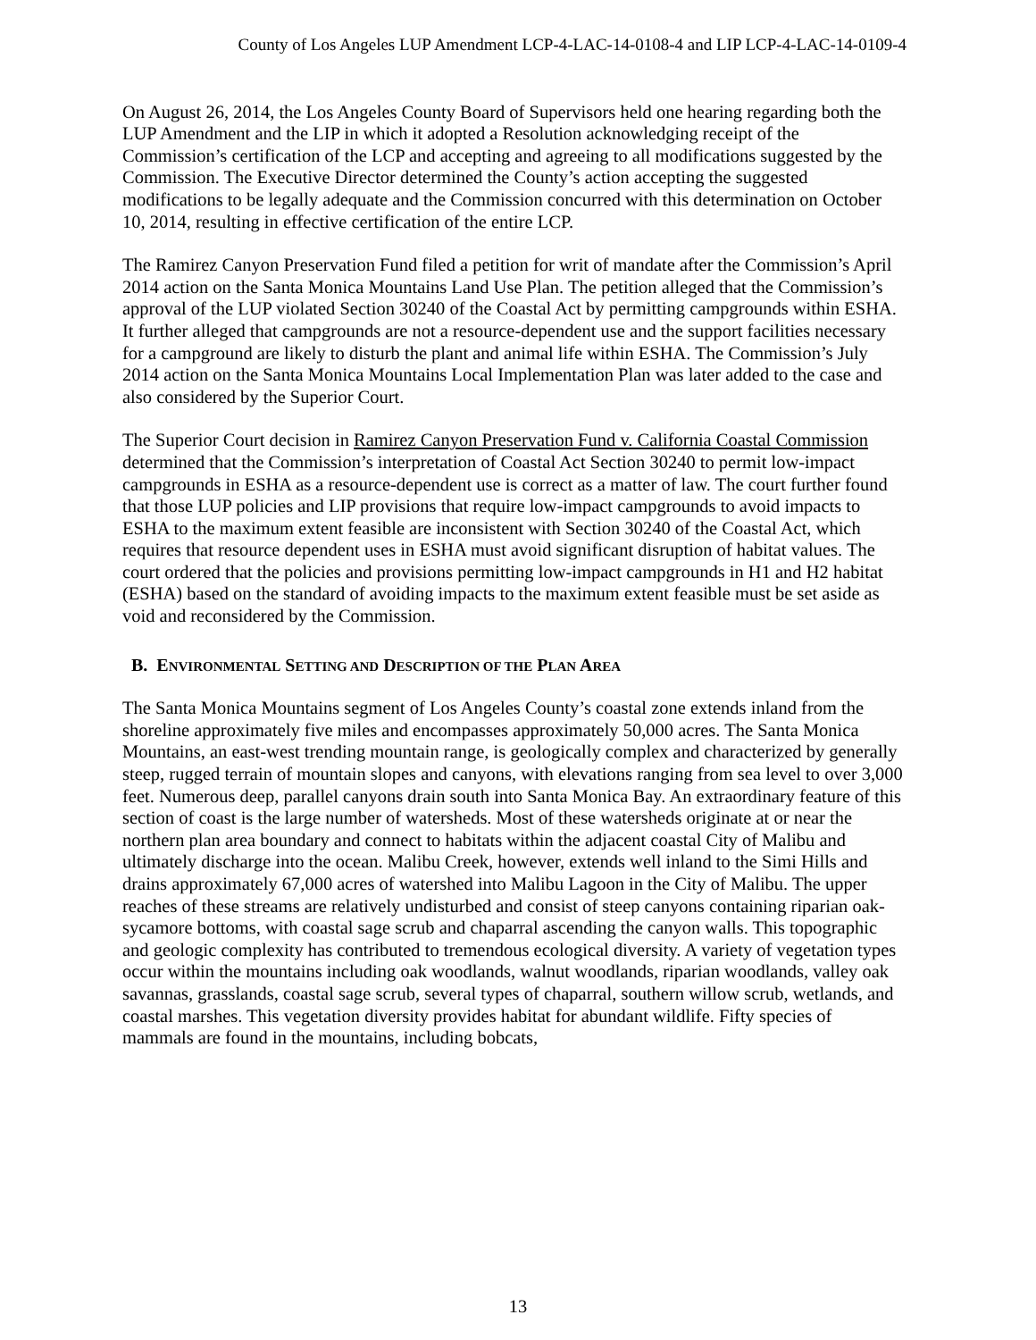County of Los Angeles LUP Amendment LCP-4-LAC-14-0108-4 and LIP LCP-4-LAC-14-0109-4
On August 26, 2014, the Los Angeles County Board of Supervisors held one hearing regarding both the LUP Amendment and the LIP in which it adopted a Resolution acknowledging receipt of the Commission’s certification of the LCP and accepting and agreeing to all modifications suggested by the Commission. The Executive Director determined the County’s action accepting the suggested modifications to be legally adequate and the Commission concurred with this determination on October 10, 2014, resulting in effective certification of the entire LCP.
The Ramirez Canyon Preservation Fund filed a petition for writ of mandate after the Commission’s April 2014 action on the Santa Monica Mountains Land Use Plan. The petition alleged that the Commission’s approval of the LUP violated Section 30240 of the Coastal Act by permitting campgrounds within ESHA. It further alleged that campgrounds are not a resource-dependent use and the support facilities necessary for a campground are likely to disturb the plant and animal life within ESHA. The Commission’s July 2014 action on the Santa Monica Mountains Local Implementation Plan was later added to the case and also considered by the Superior Court.
The Superior Court decision in Ramirez Canyon Preservation Fund v. California Coastal Commission determined that the Commission’s interpretation of Coastal Act Section 30240 to permit low-impact campgrounds in ESHA as a resource-dependent use is correct as a matter of law. The court further found that those LUP policies and LIP provisions that require low-impact campgrounds to avoid impacts to ESHA to the maximum extent feasible are inconsistent with Section 30240 of the Coastal Act, which requires that resource dependent uses in ESHA must avoid significant disruption of habitat values. The court ordered that the policies and provisions permitting low-impact campgrounds in H1 and H2 habitat (ESHA) based on the standard of avoiding impacts to the maximum extent feasible must be set aside as void and reconsidered by the Commission.
B. ENVIRONMENTAL SETTING AND DESCRIPTION OF THE PLAN AREA
The Santa Monica Mountains segment of Los Angeles County’s coastal zone extends inland from the shoreline approximately five miles and encompasses approximately 50,000 acres. The Santa Monica Mountains, an east-west trending mountain range, is geologically complex and characterized by generally steep, rugged terrain of mountain slopes and canyons, with elevations ranging from sea level to over 3,000 feet. Numerous deep, parallel canyons drain south into Santa Monica Bay. An extraordinary feature of this section of coast is the large number of watersheds. Most of these watersheds originate at or near the northern plan area boundary and connect to habitats within the adjacent coastal City of Malibu and ultimately discharge into the ocean. Malibu Creek, however, extends well inland to the Simi Hills and drains approximately 67,000 acres of watershed into Malibu Lagoon in the City of Malibu. The upper reaches of these streams are relatively undisturbed and consist of steep canyons containing riparian oak-sycamore bottoms, with coastal sage scrub and chaparral ascending the canyon walls. This topographic and geologic complexity has contributed to tremendous ecological diversity. A variety of vegetation types occur within the mountains including oak woodlands, walnut woodlands, riparian woodlands, valley oak savannas, grasslands, coastal sage scrub, several types of chaparral, southern willow scrub, wetlands, and coastal marshes. This vegetation diversity provides habitat for abundant wildlife. Fifty species of mammals are found in the mountains, including bobcats,
13